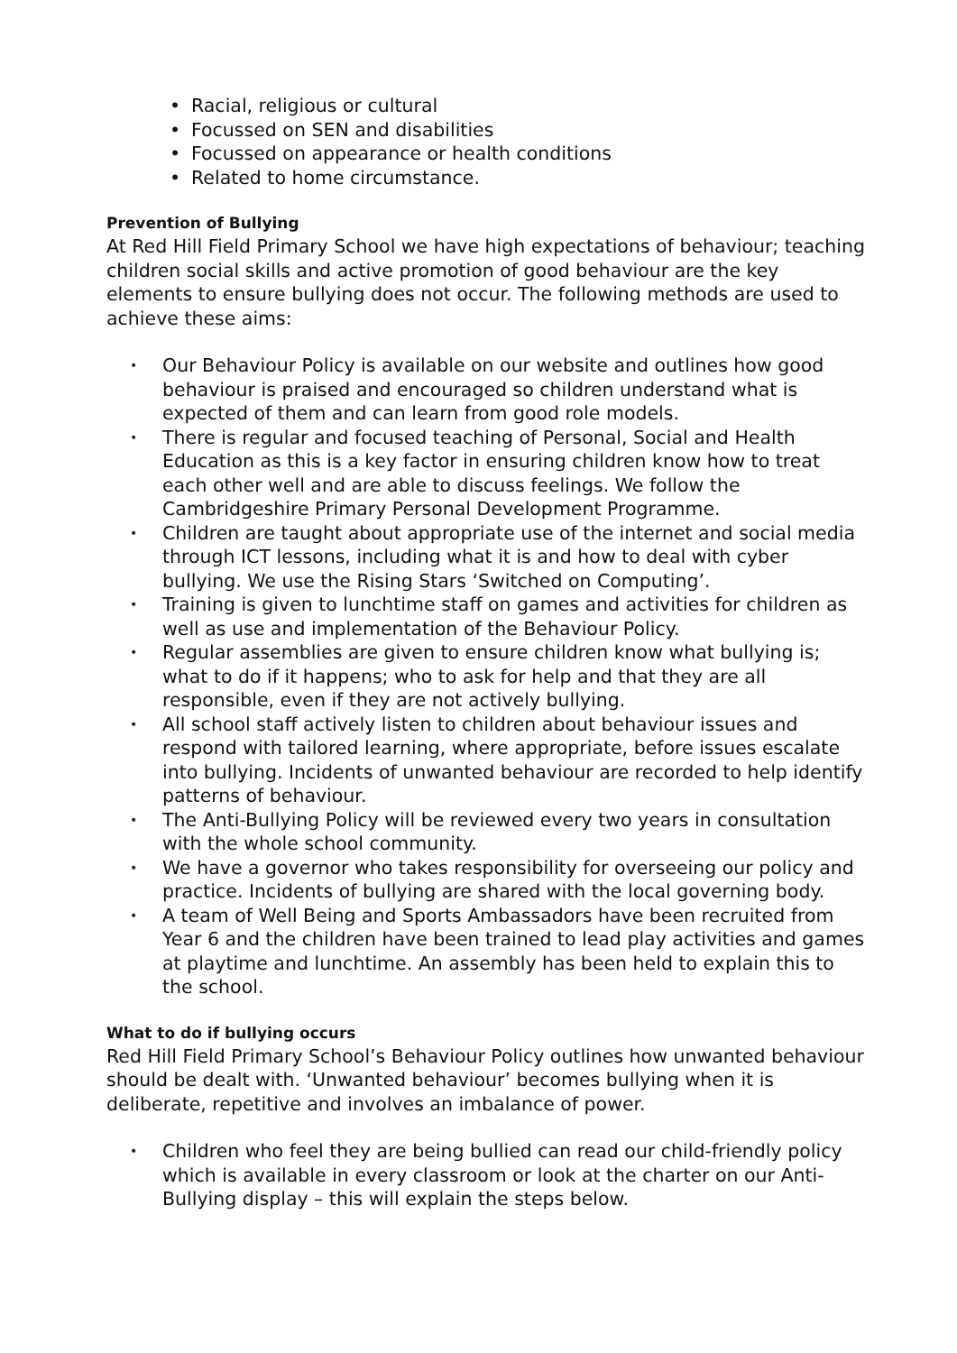• Racial, religious or cultural
• Focussed on SEN and disabilities
• Focussed on appearance or health conditions
• Related to home circumstance.
Prevention of Bullying
At Red Hill Field Primary School we have high expectations of behaviour; teaching children social skills and active promotion of good behaviour are the key elements to ensure bullying does not occur. The following methods are used to achieve these aims:
• Our Behaviour Policy is available on our website and outlines how good behaviour is praised and encouraged so children understand what is expected of them and can learn from good role models.
• There is regular and focused teaching of Personal, Social and Health Education as this is a key factor in ensuring children know how to treat each other well and are able to discuss feelings. We follow the Cambridgeshire Primary Personal Development Programme.
• Children are taught about appropriate use of the internet and social media through ICT lessons, including what it is and how to deal with cyber bullying. We use the Rising Stars ‘Switched on Computing’.
• Training is given to lunchtime staff on games and activities for children as well as use and implementation of the Behaviour Policy.
• Regular assemblies are given to ensure children know what bullying is; what to do if it happens; who to ask for help and that they are all responsible, even if they are not actively bullying.
• All school staff actively listen to children about behaviour issues and respond with tailored learning, where appropriate, before issues escalate into bullying. Incidents of unwanted behaviour are recorded to help identify patterns of behaviour.
• The Anti-Bullying Policy will be reviewed every two years in consultation with the whole school community.
• We have a governor who takes responsibility for overseeing our policy and practice. Incidents of bullying are shared with the local governing body.
• A team of Well Being and Sports Ambassadors have been recruited from Year 6 and the children have been trained to lead play activities and games at playtime and lunchtime. An assembly has been held to explain this to the school.
What to do if bullying occurs
Red Hill Field Primary School’s Behaviour Policy outlines how unwanted behaviour should be dealt with. ‘Unwanted behaviour’ becomes bullying when it is deliberate, repetitive and involves an imbalance of power.
• Children who feel they are being bullied can read our child-friendly policy which is available in every classroom or look at the charter on our Anti-Bullying display – this will explain the steps below.